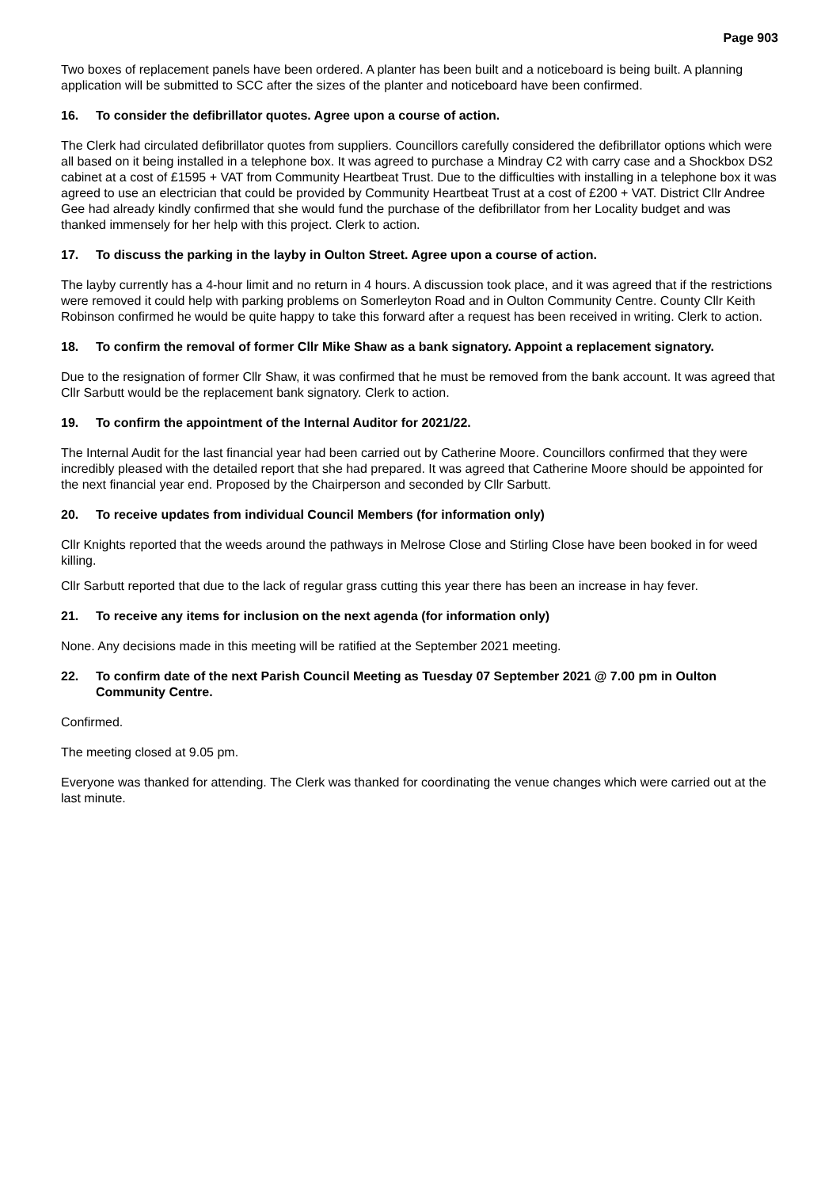Page 903
Two boxes of replacement panels have been ordered. A planter has been built and a noticeboard is being built. A planning application will be submitted to SCC after the sizes of the planter and noticeboard have been confirmed.
16. To consider the defibrillator quotes. Agree upon a course of action.
The Clerk had circulated defibrillator quotes from suppliers. Councillors carefully considered the defibrillator options which were all based on it being installed in a telephone box. It was agreed to purchase a Mindray C2 with carry case and a Shockbox DS2 cabinet at a cost of £1595 + VAT from Community Heartbeat Trust. Due to the difficulties with installing in a telephone box it was agreed to use an electrician that could be provided by Community Heartbeat Trust at a cost of £200 + VAT. District Cllr Andree Gee had already kindly confirmed that she would fund the purchase of the defibrillator from her Locality budget and was thanked immensely for her help with this project. Clerk to action.
17. To discuss the parking in the layby in Oulton Street. Agree upon a course of action.
The layby currently has a 4-hour limit and no return in 4 hours. A discussion took place, and it was agreed that if the restrictions were removed it could help with parking problems on Somerleyton Road and in Oulton Community Centre. County Cllr Keith Robinson confirmed he would be quite happy to take this forward after a request has been received in writing. Clerk to action.
18. To confirm the removal of former Cllr Mike Shaw as a bank signatory. Appoint a replacement signatory.
Due to the resignation of former Cllr Shaw, it was confirmed that he must be removed from the bank account. It was agreed that Cllr Sarbutt would be the replacement bank signatory. Clerk to action.
19. To confirm the appointment of the Internal Auditor for 2021/22.
The Internal Audit for the last financial year had been carried out by Catherine Moore. Councillors confirmed that they were incredibly pleased with the detailed report that she had prepared. It was agreed that Catherine Moore should be appointed for the next financial year end. Proposed by the Chairperson and seconded by Cllr Sarbutt.
20. To receive updates from individual Council Members (for information only)
Cllr Knights reported that the weeds around the pathways in Melrose Close and Stirling Close have been booked in for weed killing.
Cllr Sarbutt reported that due to the lack of regular grass cutting this year there has been an increase in hay fever.
21. To receive any items for inclusion on the next agenda (for information only)
None. Any decisions made in this meeting will be ratified at the September 2021 meeting.
22. To confirm date of the next Parish Council Meeting as Tuesday 07 September 2021 @ 7.00 pm in Oulton Community Centre.
Confirmed.
The meeting closed at 9.05 pm.
Everyone was thanked for attending. The Clerk was thanked for coordinating the venue changes which were carried out at the last minute.